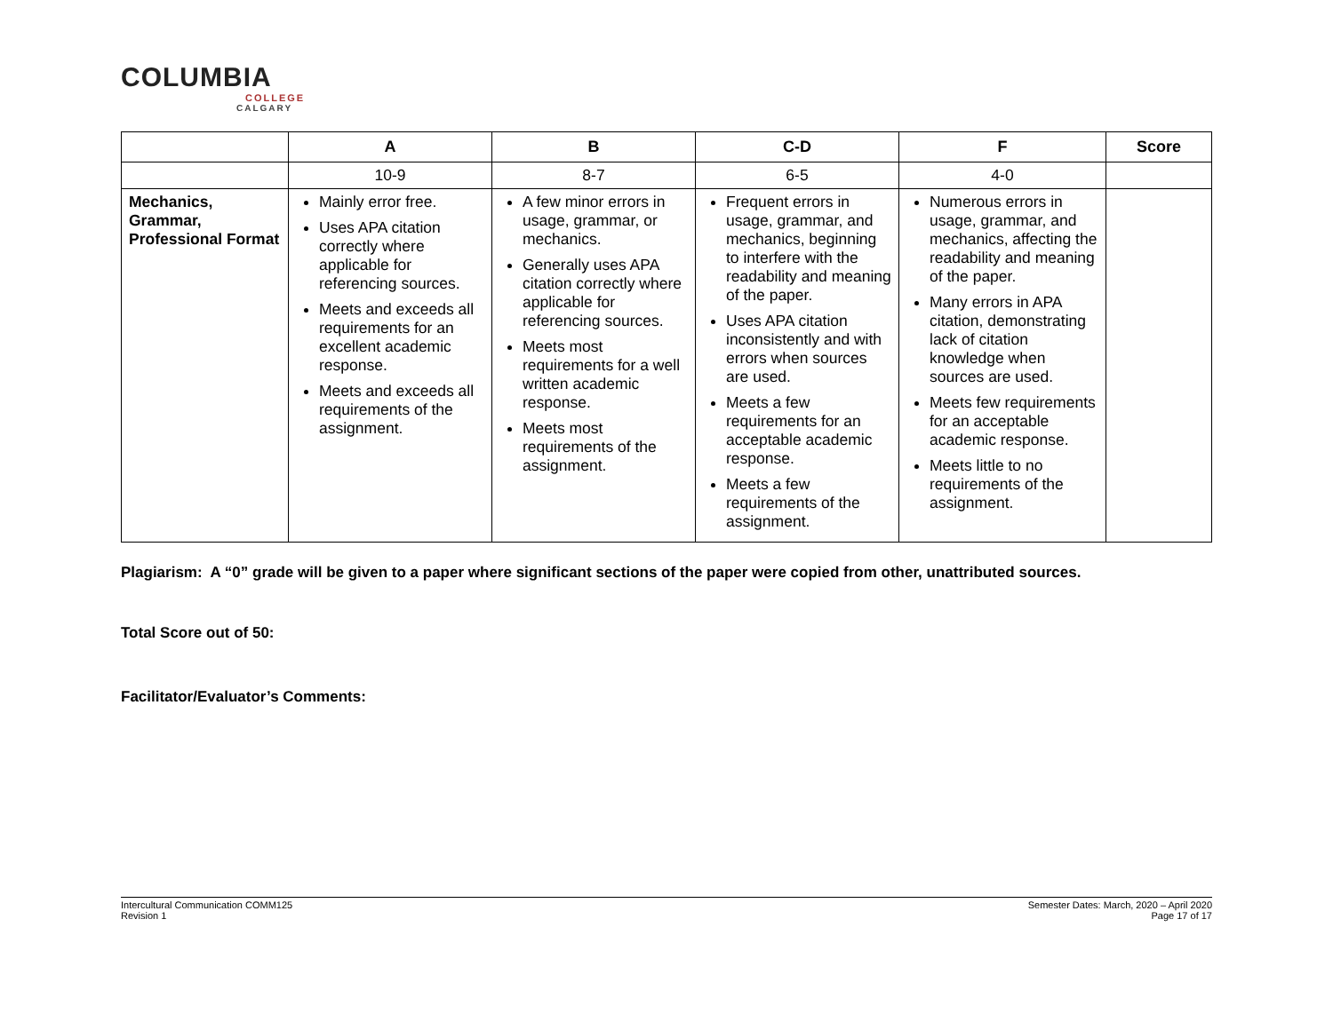COLUMBIA
COLLEGE
CALGARY
| | A | B | C-D | F | Score |
| --- | --- | --- | --- | --- | --- |
| | 10-9 | 8-7 | 6-5 | 4-0 | |
| Mechanics, Grammar, Professional Format | Mainly error free. Uses APA citation correctly where applicable for referencing sources. Meets and exceeds all requirements for an excellent academic response. Meets and exceeds all requirements of the assignment. | A few minor errors in usage, grammar, or mechanics. Generally uses APA citation correctly where applicable for referencing sources. Meets most requirements for a well written academic response. Meets most requirements of the assignment. | Frequent errors in usage, grammar, and mechanics, beginning to interfere with the readability and meaning of the paper. Uses APA citation inconsistently and with errors when sources are used. Meets a few requirements for an acceptable academic response. Meets a few requirements of the assignment. | Numerous errors in usage, grammar, and mechanics, affecting the readability and meaning of the paper. Many errors in APA citation, demonstrating lack of citation knowledge when sources are used. Meets few requirements for an acceptable academic response. Meets little to no requirements of the assignment. | |
Plagiarism: A “0” grade will be given to a paper where significant sections of the paper were copied from other, unattributed sources.
Total Score out of 50:
Facilitator/Evaluator’s Comments:
Intercultural Communication COMM125
Revision 1
Semester Dates: March, 2020 – April 2020
Page 17 of 17